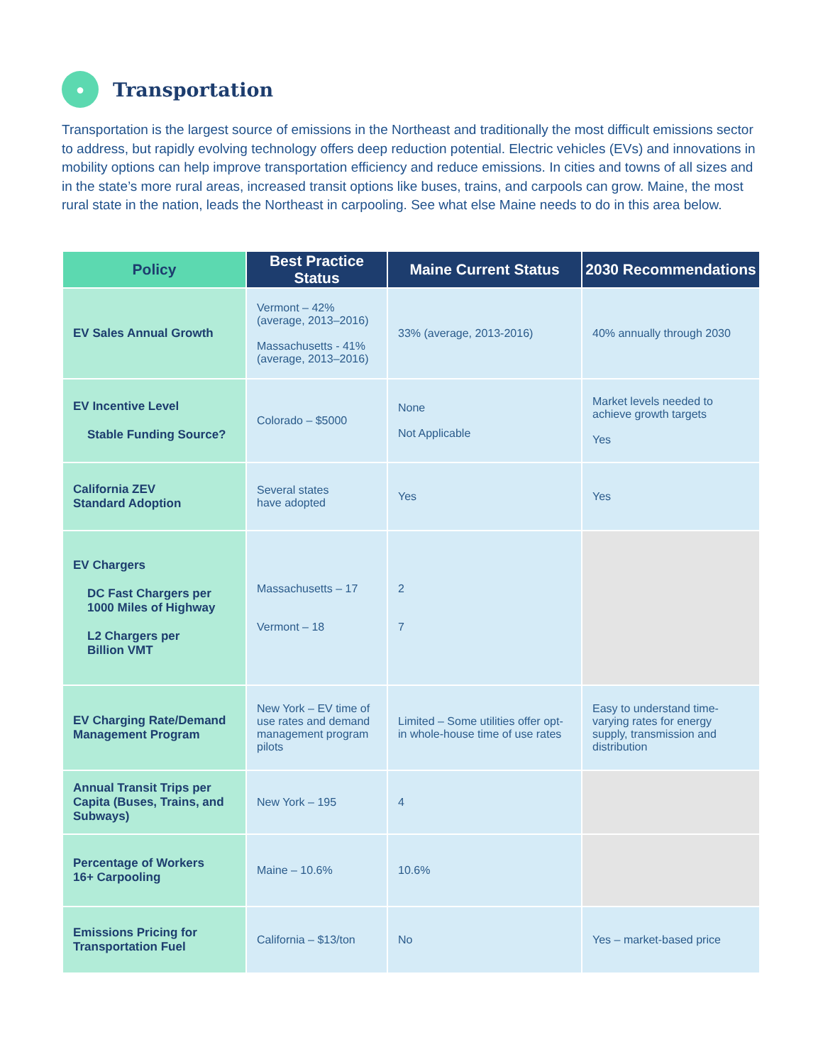●
Transportation
Transportation is the largest source of emissions in the Northeast and traditionally the most difficult emissions sector to address, but rapidly evolving technology offers deep reduction potential. Electric vehicles (EVs) and in­novations in mobility options can help improve transportation efficiency and reduce emissions. In cities and towns of all sizes and in the state’s more rural areas, increased transit options like buses, trains, and carpools can grow. Maine, the most rural state in the nation, leads the Northeast in carpooling. See what else Maine needs to do in this area below.
| Policy | Best Practice Status | Maine Current Status | 2030 Recommendations |
| --- | --- | --- | --- |
| EV Sales Annual Growth | Vermont – 42% (average, 2013–2016) Massachusetts - 41% (average, 2013–2016) | 33% (average, 2013-2016) | 40% annually through 2030 |
| EV Incentive Level Stable Funding Source? | Colorado – $5000 | None Not Applicable | Market levels needed to achieve growth targets Yes |
| California ZEV Standard Adoption | Several states have adopted | Yes | Yes |
| EV Chargers DC Fast Chargers per 1000 Miles of Highway L2 Chargers per Billion VMT | Massachusetts – 17 Vermont – 18 | 2 7 | |
| EV Charging Rate/Demand Management Program | New York – EV time of use rates and demand management program pilots | Limited – Some utilities offer opt-in whole-house time of use rates | Easy to understand time-varying rates for energy supply, transmission and distribution |
| Annual Transit Trips per Capita (Buses, Trains, and Subways) | New York – 195 | 4 | |
| Percentage of Workers 16+ Carpooling | Maine – 10.6% | 10.6% | |
| Emissions Pricing for Transportation Fuel | California – $13/ton | No | Yes – market-based price |